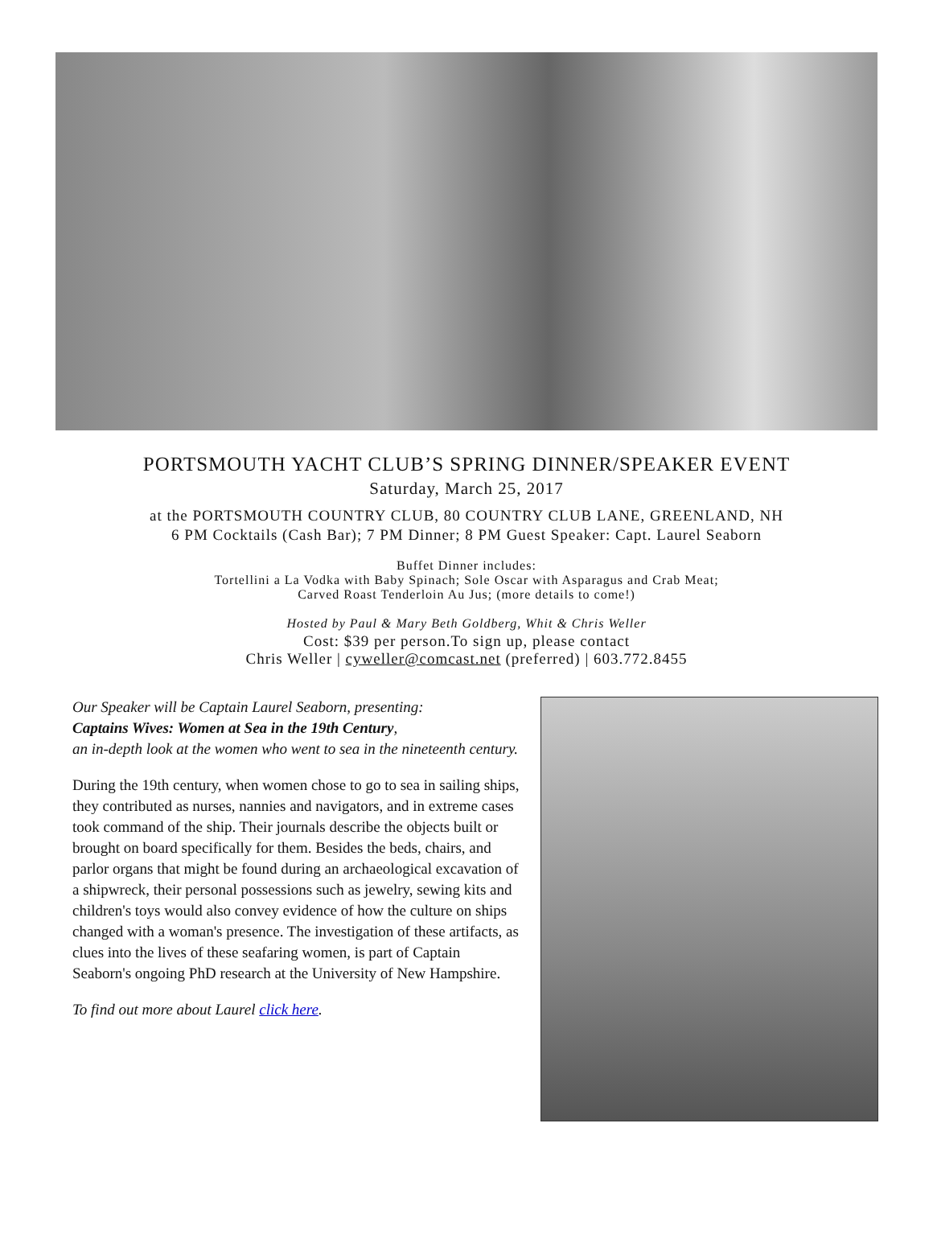PORTSMOUTH YACHT CLUB’S SPRING DINNER/SPEAKER EVENT
Saturday, March 25, 2017
at the PORTSMOUTH COUNTRY CLUB, 80 COUNTRY CLUB LANE, GREENLAND, NH
6 PM Cocktails (Cash Bar); 7 PM Dinner; 8 PM Guest Speaker: Capt. Laurel Seaborn
Buffet Dinner includes:
Tortellini a La Vodka with Baby Spinach; Sole Oscar with Asparagus and Crab Meat;
Carved Roast Tenderloin Au Jus; (more details to come!)
Hosted by Paul & Mary Beth Goldberg, Whit & Chris Weller
Cost: $39 per person.To sign up, please contact
Chris Weller | cyweller@comcast.net (preferred) | 603.772.8455
Our Speaker will be Captain Laurel Seaborn, presenting:
Captains Wives: Women at Sea in the 19th Century,
an in-depth look at the women who went to sea in the nineteenth century.
During the 19th century, when women chose to go to sea in sailing ships, they contributed as nurses, nannies and navigators, and in extreme cases took command of the ship. Their journals describe the objects built or brought on board specifically for them. Besides the beds, chairs, and parlor organs that might be found during an archaeological excavation of a shipwreck, their personal possessions such as jewelry, sewing kits and children's toys would also convey evidence of how the culture on ships changed with a woman's presence. The investigation of these artifacts, as clues into the lives of these seafaring women, is part of Captain Seaborn's ongoing PhD research at the University of New Hampshire.
To find out more about Laurel click here.